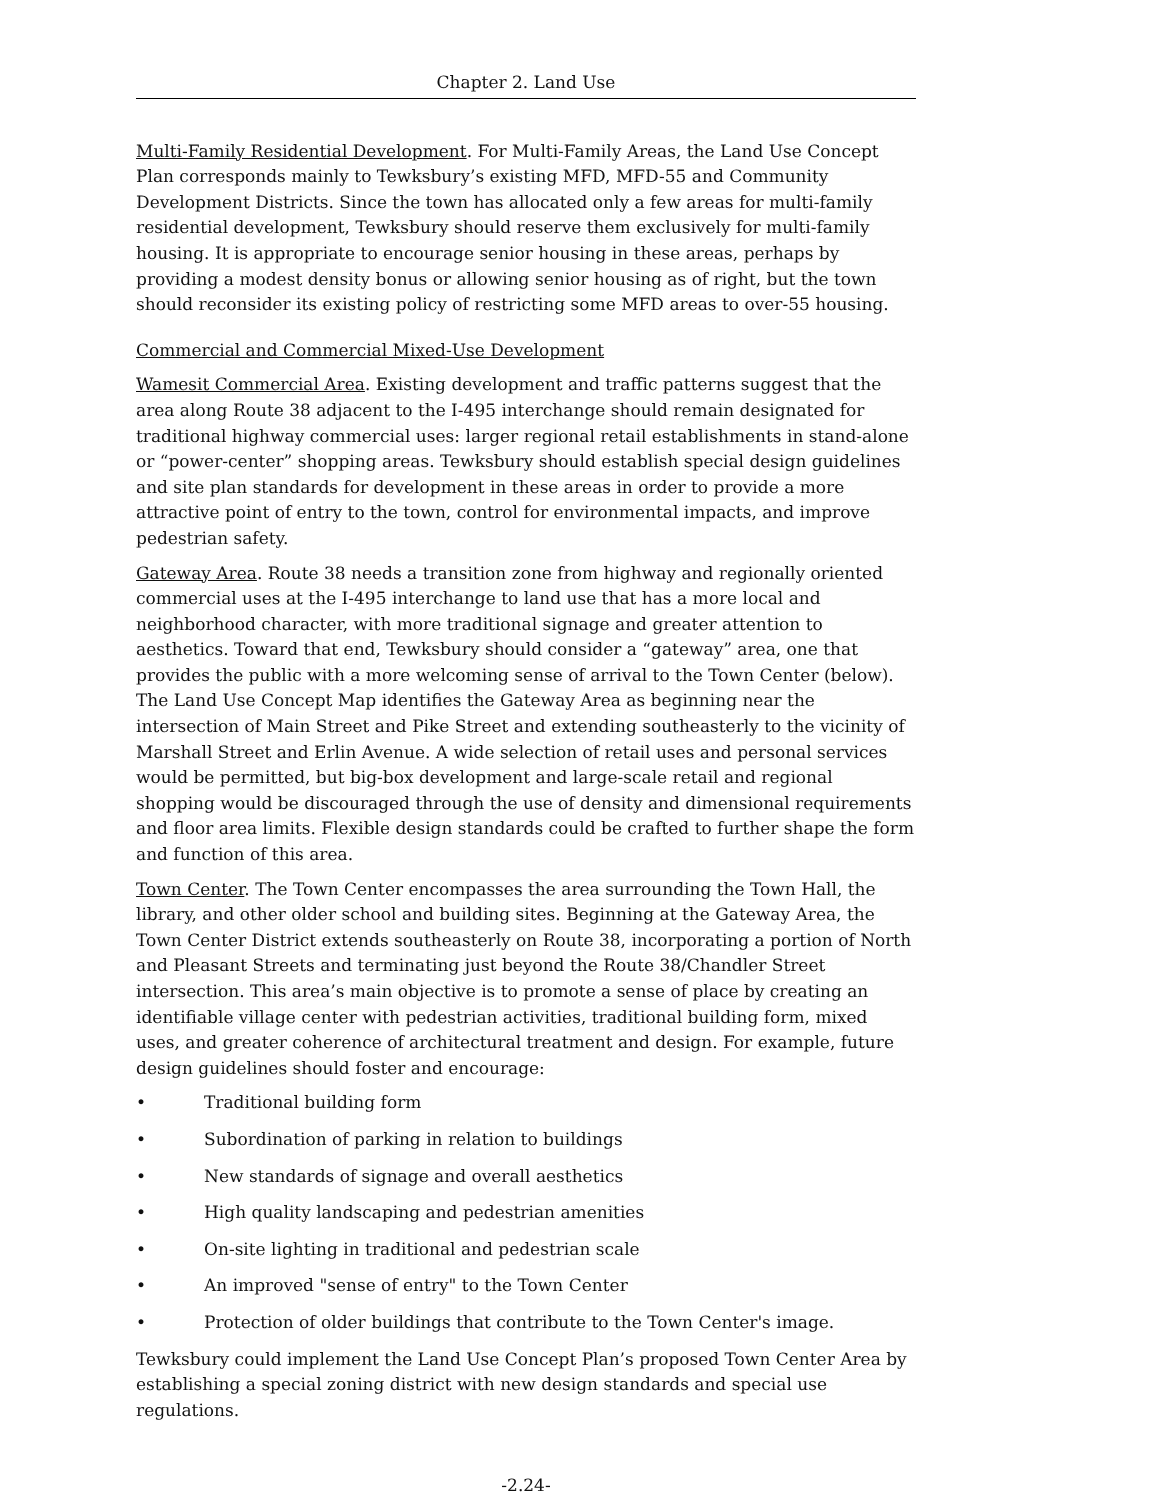Chapter 2. Land Use
Multi-Family Residential Development. For Multi-Family Areas, the Land Use Concept Plan corresponds mainly to Tewksbury’s existing MFD, MFD-55 and Community Development Districts. Since the town has allocated only a few areas for multi-family residential development, Tewksbury should reserve them exclusively for multi-family housing. It is appropriate to encourage senior housing in these areas, perhaps by providing a modest density bonus or allowing senior housing as of right, but the town should reconsider its existing policy of restricting some MFD areas to over-55 housing.
Commercial and Commercial Mixed-Use Development
Wamesit Commercial Area. Existing development and traffic patterns suggest that the area along Route 38 adjacent to the I-495 interchange should remain designated for traditional highway commercial uses: larger regional retail establishments in stand-alone or “power-center” shopping areas. Tewksbury should establish special design guidelines and site plan standards for development in these areas in order to provide a more attractive point of entry to the town, control for environmental impacts, and improve pedestrian safety.
Gateway Area. Route 38 needs a transition zone from highway and regionally oriented commercial uses at the I-495 interchange to land use that has a more local and neighborhood character, with more traditional signage and greater attention to aesthetics. Toward that end, Tewksbury should consider a “gateway” area, one that provides the public with a more welcoming sense of arrival to the Town Center (below). The Land Use Concept Map identifies the Gateway Area as beginning near the intersection of Main Street and Pike Street and extending southeasterly to the vicinity of Marshall Street and Erlin Avenue. A wide selection of retail uses and personal services would be permitted, but big-box development and large-scale retail and regional shopping would be discouraged through the use of density and dimensional requirements and floor area limits. Flexible design standards could be crafted to further shape the form and function of this area.
Town Center. The Town Center encompasses the area surrounding the Town Hall, the library, and other older school and building sites. Beginning at the Gateway Area, the Town Center District extends southeasterly on Route 38, incorporating a portion of North and Pleasant Streets and terminating just beyond the Route 38/Chandler Street intersection. This area’s main objective is to promote a sense of place by creating an identifiable village center with pedestrian activities, traditional building form, mixed uses, and greater coherence of architectural treatment and design. For example, future design guidelines should foster and encourage:
• Traditional building form
• Subordination of parking in relation to buildings
• New standards of signage and overall aesthetics
• High quality landscaping and pedestrian amenities
• On-site lighting in traditional and pedestrian scale
• An improved "sense of entry" to the Town Center
• Protection of older buildings that contribute to the Town Center's image.
Tewksbury could implement the Land Use Concept Plan’s proposed Town Center Area by establishing a special zoning district with new design standards and special use regulations.
-2.24-